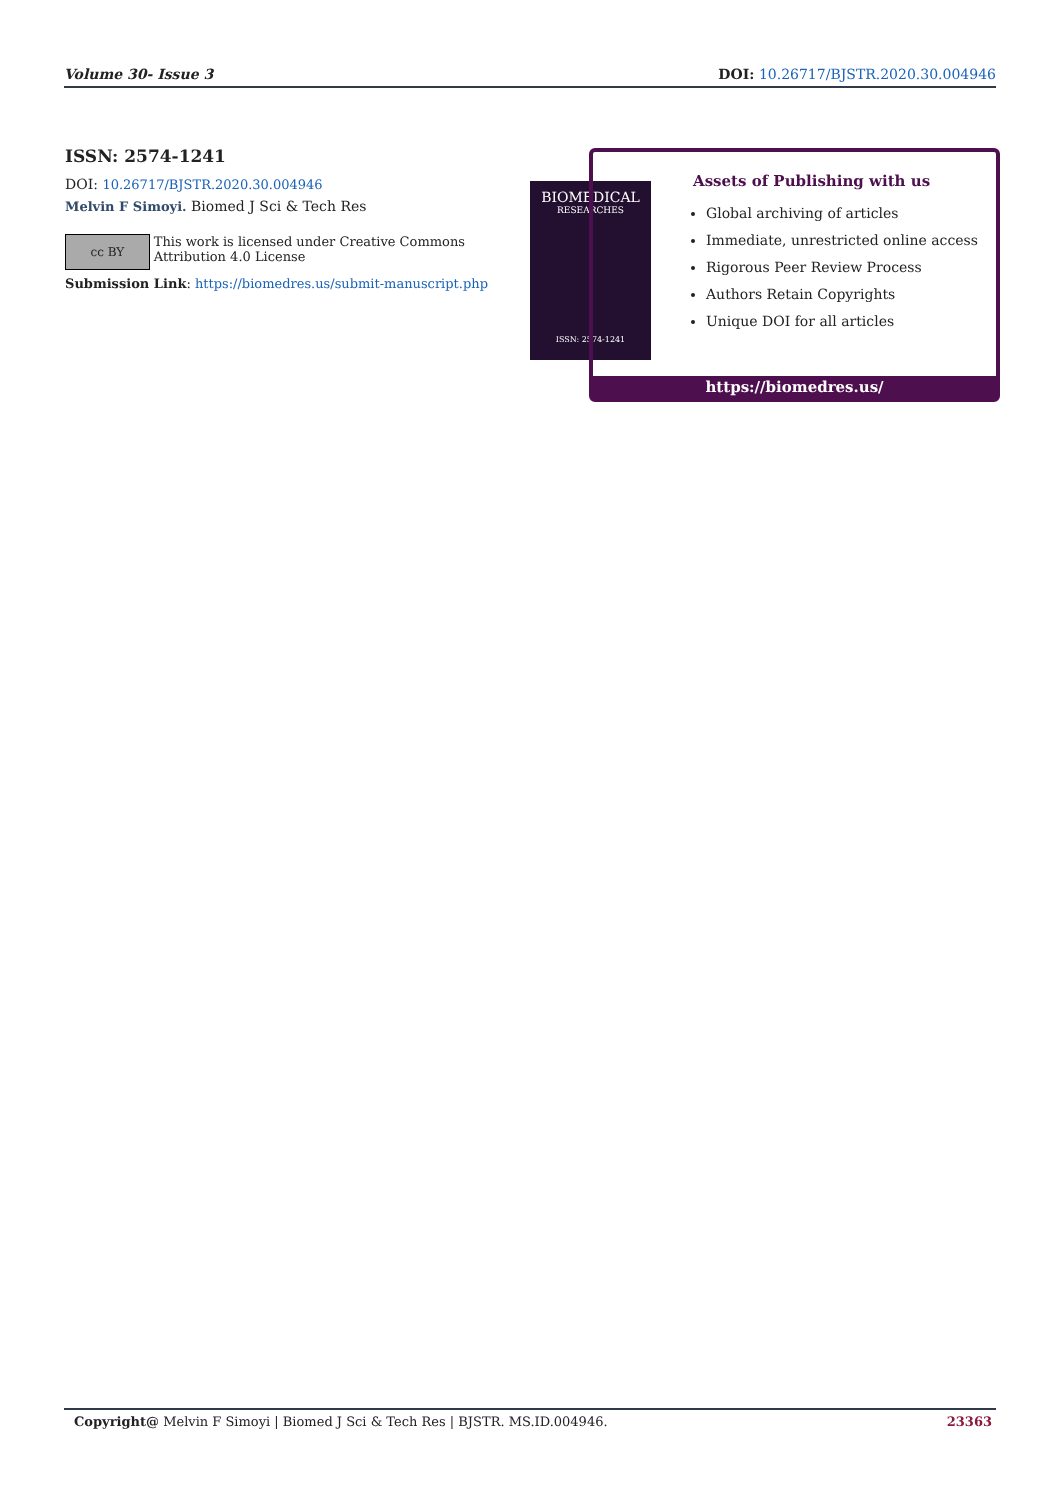Volume 30- Issue 3 DOI: 10.26717/BJSTR.2020.30.004946
ISSN: 2574-1241
DOI: 10.26717/BJSTR.2020.30.004946
Melvin F Simoyi. Biomed J Sci & Tech Res
cc BY
This work is licensed under Creative Commons Attribution 4.0 License
Submission Link: https://biomedres.us/submit-manuscript.php
BIOMEDICAL
RESEARCHES
ISSN: 2574-1241
Assets of Publishing with us
Global archiving of articles
Immediate, unrestricted online access
Rigorous Peer Review Process
Authors Retain Copyrights
Unique DOI for all articles
https://biomedres.us/
Copyright@ Melvin F Simoyi | Biomed J Sci & Tech Res | BJSTR. MS.ID.004946. 23363